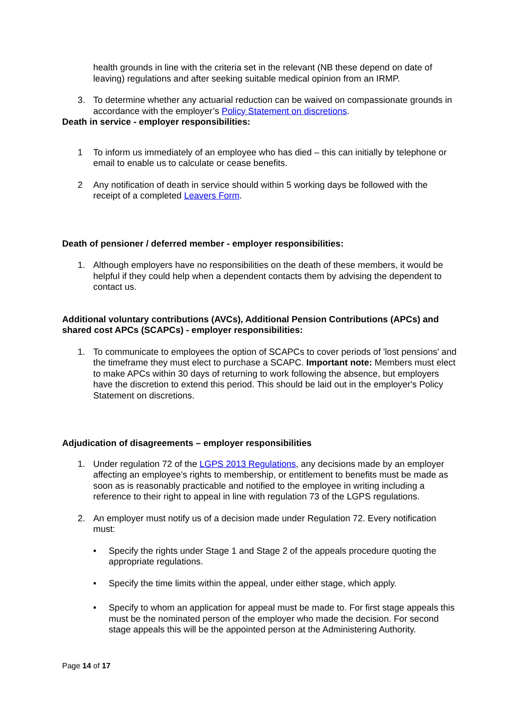health grounds in line with the criteria set in the relevant (NB these depend on date of leaving) regulations and after seeking suitable medical opinion from an IRMP.
3. To determine whether any actuarial reduction can be waived on compassionate grounds in accordance with the employer’s Policy Statement on discretions.
Death in service - employer responsibilities:
1 To inform us immediately of an employee who has died – this can initially by telephone or email to enable us to calculate or cease benefits.
2 Any notification of death in service should within 5 working days be followed with the receipt of a completed Leavers Form.
Death of pensioner / deferred member - employer responsibilities:
1. Although employers have no responsibilities on the death of these members, it would be helpful if they could help when a dependent contacts them by advising the dependent to contact us.
Additional voluntary contributions (AVCs), Additional Pension Contributions (APCs) and shared cost APCs (SCAPCs) - employer responsibilities:
1. To communicate to employees the option of SCAPCs to cover periods of 'lost pensions' and the timeframe they must elect to purchase a SCAPC. Important note: Members must elect to make APCs within 30 days of returning to work following the absence, but employers have the discretion to extend this period. This should be laid out in the employer's Policy Statement on discretions.
Adjudication of disagreements – employer responsibilities
1. Under regulation 72 of the LGPS 2013 Regulations, any decisions made by an employer affecting an employee's rights to membership, or entitlement to benefits must be made as soon as is reasonably practicable and notified to the employee in writing including a reference to their right to appeal in line with regulation 73 of the LGPS regulations.
2. An employer must notify us of a decision made under Regulation 72. Every notification must:
• Specify the rights under Stage 1 and Stage 2 of the appeals procedure quoting the appropriate regulations.
• Specify the time limits within the appeal, under either stage, which apply.
• Specify to whom an application for appeal must be made to. For first stage appeals this must be the nominated person of the employer who made the decision. For second stage appeals this will be the appointed person at the Administering Authority.
Page 14 of 17